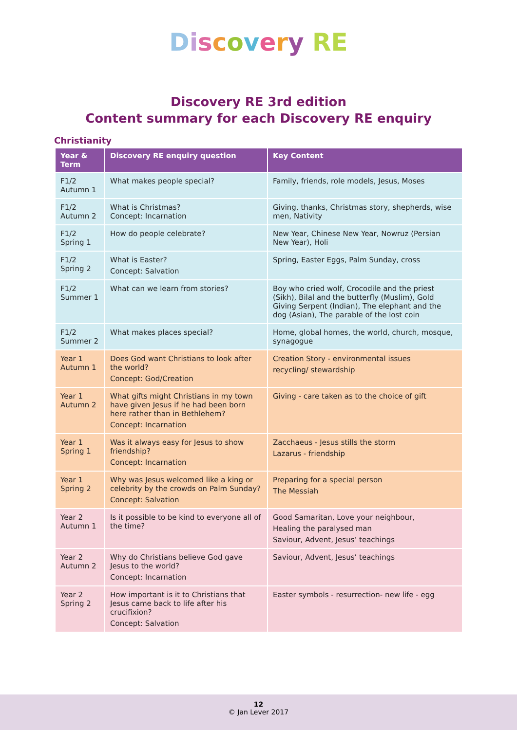Discovery RE
Discovery RE 3rd edition
Content summary for each Discovery RE enquiry
Christianity
| Year & Term | Discovery RE enquiry question | Key Content |
| --- | --- | --- |
| F1/2 Autumn 1 | What makes people special? | Family, friends, role models, Jesus, Moses |
| F1/2 Autumn 2 | What is Christmas? Concept: Incarnation | Giving, thanks, Christmas story, shepherds, wise men, Nativity |
| F1/2 Spring 1 | How do people celebrate? | New Year, Chinese New Year, Nowruz (Persian New Year), Holi |
| F1/2 Spring 2 | What is Easter? Concept: Salvation | Spring, Easter Eggs, Palm Sunday, cross |
| F1/2 Summer 1 | What can we learn from stories? | Boy who cried wolf, Crocodile and the priest (Sikh), Bilal and the butterfly (Muslim), Gold Giving Serpent (Indian), The elephant and the dog (Asian), The parable of the lost coin |
| F1/2 Summer 2 | What makes places special? | Home, global homes, the world, church, mosque, synagogue |
| Year 1 Autumn 1 | Does God want Christians to look after the world? Concept: God/Creation | Creation Story - environmental issues recycling/ stewardship |
| Year 1 Autumn 2 | What gifts might Christians in my town have given Jesus if he had been born here rather than in Bethlehem? Concept: Incarnation | Giving - care taken as to the choice of gift |
| Year 1 Spring 1 | Was it always easy for Jesus to show friendship? Concept: Incarnation | Zacchaeus - Jesus stills the storm Lazarus - friendship |
| Year 1 Spring 2 | Why was Jesus welcomed like a king or celebrity by the crowds on Palm Sunday? Concept: Salvation | Preparing for a special person The Messiah |
| Year 2 Autumn 1 | Is it possible to be kind to everyone all of the time? | Good Samaritan, Love your neighbour, Healing the paralysed man Saviour, Advent, Jesus’ teachings |
| Year 2 Autumn 2 | Why do Christians believe God gave Jesus to the world? Concept: Incarnation | Saviour, Advent, Jesus’ teachings |
| Year 2 Spring 2 | How important is it to Christians that Jesus came back to life after his crucifixion? Concept: Salvation | Easter symbols - resurrection- new life - egg |
12
© Jan Lever 2017